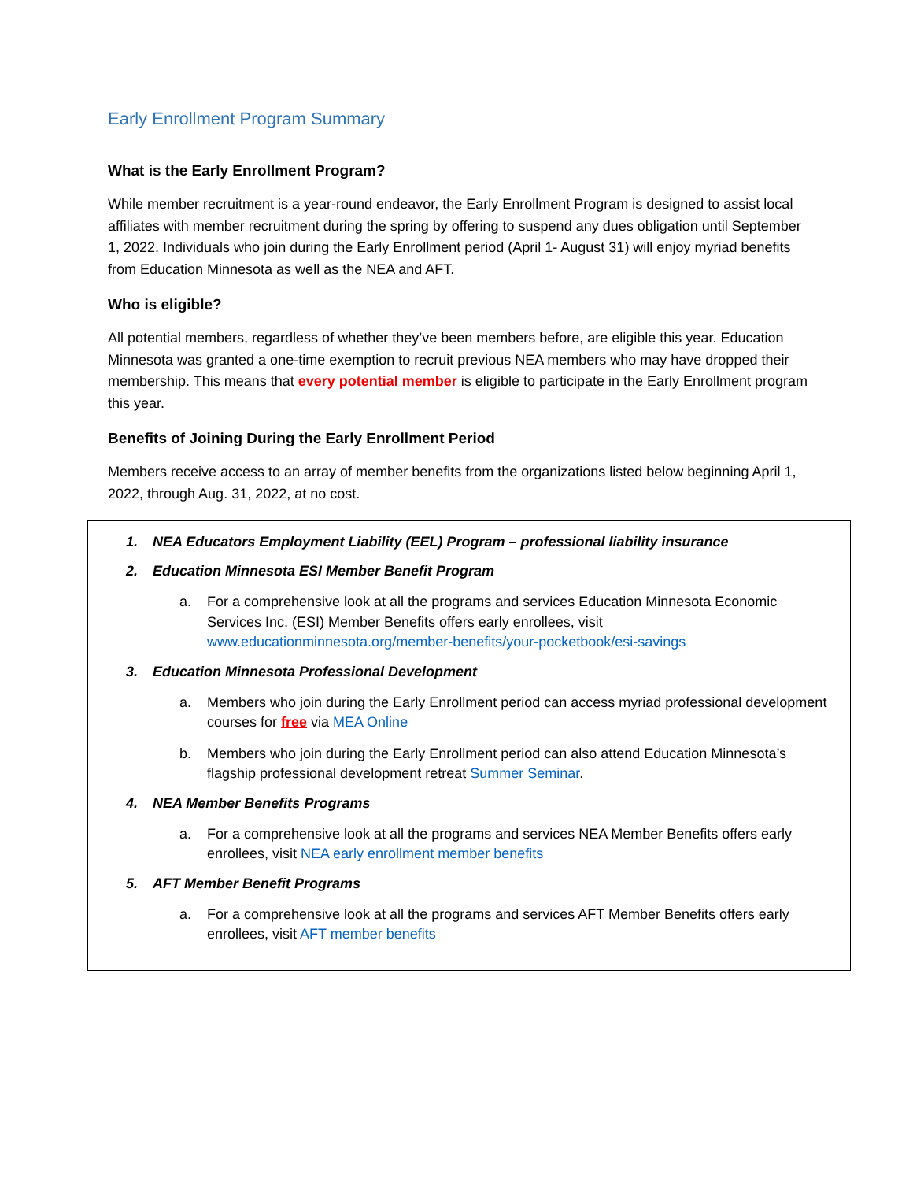Early Enrollment Program Summary
What is the Early Enrollment Program?
While member recruitment is a year-round endeavor, the Early Enrollment Program is designed to assist local affiliates with member recruitment during the spring by offering to suspend any dues obligation until September 1, 2022. Individuals who join during the Early Enrollment period (April 1- August 31) will enjoy myriad benefits from Education Minnesota as well as the NEA and AFT.
Who is eligible?
All potential members, regardless of whether they’ve been members before, are eligible this year. Education Minnesota was granted a one-time exemption to recruit previous NEA members who may have dropped their membership. This means that every potential member is eligible to participate in the Early Enrollment program this year.
Benefits of Joining During the Early Enrollment Period
Members receive access to an array of member benefits from the organizations listed below beginning April 1, 2022, through Aug. 31, 2022, at no cost.
1. NEA Educators Employment Liability (EEL) Program – professional liability insurance
2. Education Minnesota ESI Member Benefit Program
a. For a comprehensive look at all the programs and services Education Minnesota Economic Services Inc. (ESI) Member Benefits offers early enrollees, visit www.educationminnesota.org/member-benefits/your-pocketbook/esi-savings
3. Education Minnesota Professional Development
a. Members who join during the Early Enrollment period can access myriad professional development courses for free via MEA Online
b. Members who join during the Early Enrollment period can also attend Education Minnesota’s flagship professional development retreat Summer Seminar.
4. NEA Member Benefits Programs
a. For a comprehensive look at all the programs and services NEA Member Benefits offers early enrollees, visit NEA early enrollment member benefits
5. AFT Member Benefit Programs
a. For a comprehensive look at all the programs and services AFT Member Benefits offers early enrollees, visit AFT member benefits